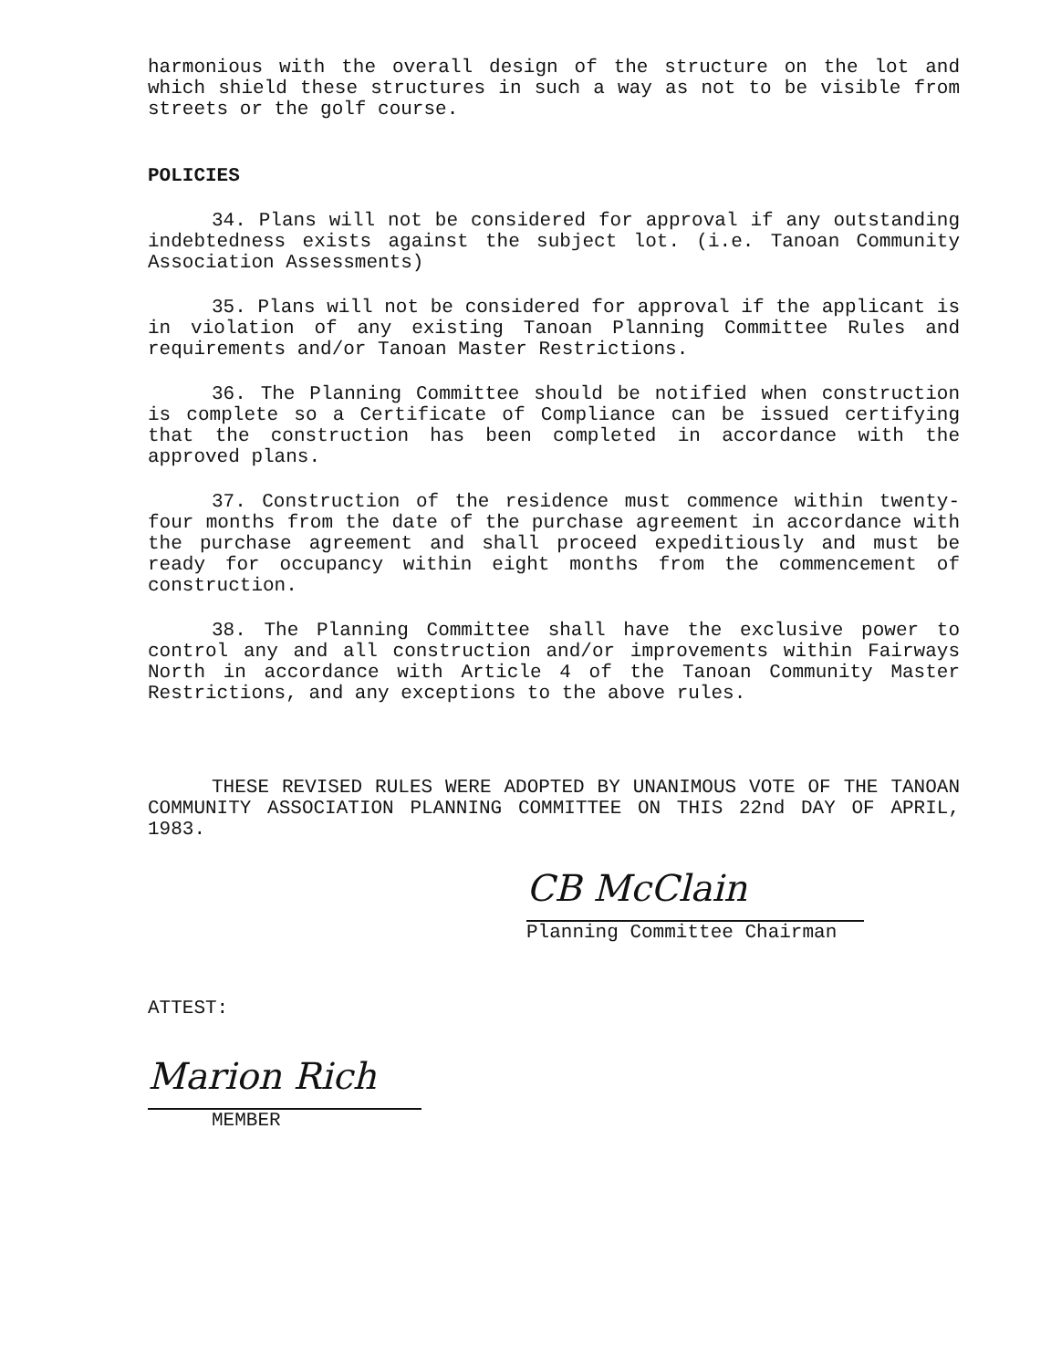harmonious with the overall design of the structure on the lot and which shield these structures in such a way as not to be visible from streets or the golf course.
POLICIES
34. Plans will not be considered for approval if any outstanding indebtedness exists against the subject lot. (i.e. Tanoan Community Association Assessments)
35. Plans will not be considered for approval if the applicant is in violation of any existing Tanoan Planning Committee Rules and requirements and/or Tanoan Master Restrictions.
36. The Planning Committee should be notified when construction is complete so a Certificate of Compliance can be issued certifying that the construction has been completed in accordance with the approved plans.
37. Construction of the residence must commence within twenty-four months from the date of the purchase agreement in accordance with the purchase agreement and shall proceed expeditiously and must be ready for occupancy within eight months from the commencement of construction.
38. The Planning Committee shall have the exclusive power to control any and all construction and/or improvements within Fairways North in accordance with Article 4 of the Tanoan Community Master Restrictions, and any exceptions to the above rules.
THESE REVISED RULES WERE ADOPTED BY UNANIMOUS VOTE OF THE TANOAN COMMUNITY ASSOCIATION PLANNING COMMITTEE ON THIS 22nd DAY OF APRIL, 1983.
CB McClain
Planning Committee Chairman
ATTEST:
Marion Rich
MEMBER